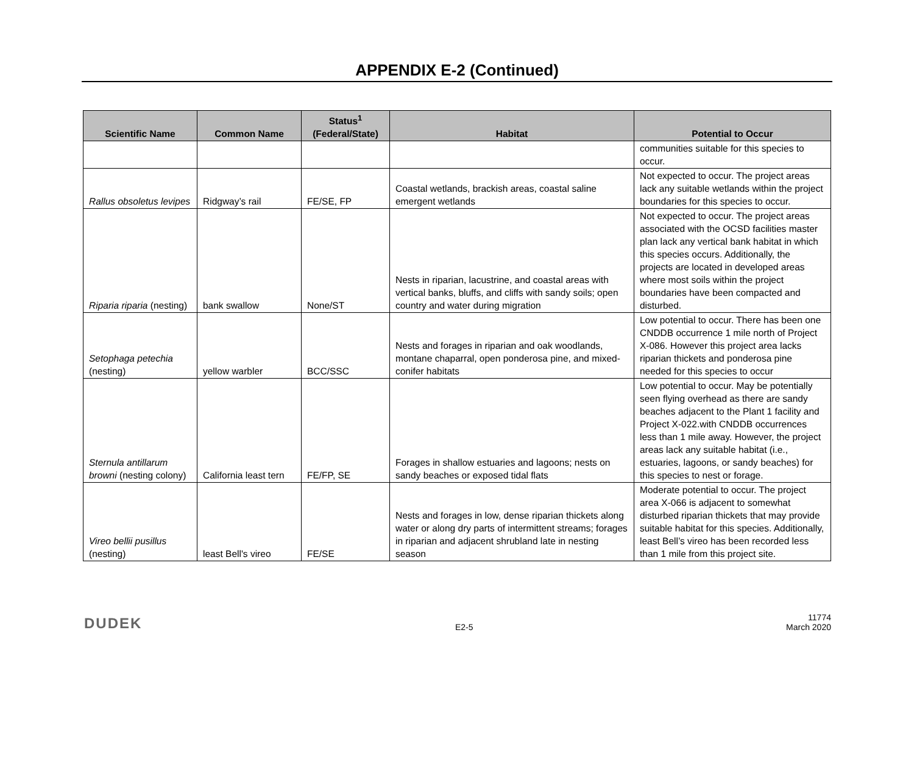APPENDIX E-2 (Continued)
| Scientific Name | Common Name | Status<sup>1</sup> (Federal/State) | Habitat | Potential to Occur |
| --- | --- | --- | --- | --- |
| | | | | communities suitable for this species to occur. |
| Rallus obsoletus levipes | Ridgway’s rail | FE/SE, FP | Coastal wetlands, brackish areas, coastal saline emergent wetlands | Not expected to occur. The project areas lack any suitable wetlands within the project boundaries for this species to occur. |
| Riparia riparia (nesting) | bank swallow | None/ST | Nests in riparian, lacustrine, and coastal areas with vertical banks, bluffs, and cliffs with sandy soils; open country and water during migration | Not expected to occur. The project areas associated with the OCSD facilities master plan lack any vertical bank habitat in which this species occurs. Additionally, the projects are located in developed areas where most soils within the project boundaries have been compacted and disturbed. |
| Setophaga petechia (nesting) | yellow warbler | BCC/SSC | Nests and forages in riparian and oak woodlands, montane chaparral, open ponderosa pine, and mixed-conifer habitats | Low potential to occur. There has been one CNDDB occurrence 1 mile north of Project X-086. However this project area lacks riparian thickets and ponderosa pine needed for this species to occur |
| Sternula antillarum browni (nesting colony) | California least tern | FE/FP, SE | Forages in shallow estuaries and lagoons; nests on sandy beaches or exposed tidal flats | Low potential to occur. May be potentially seen flying overhead as there are sandy beaches adjacent to the Plant 1 facility and Project X-022.with CNDDB occurrences less than 1 mile away. However, the project areas lack any suitable habitat (i.e., estuaries, lagoons, or sandy beaches) for this species to nest or forage. |
| Vireo bellii pusillus (nesting) | least Bell's vireo | FE/SE | Nests and forages in low, dense riparian thickets along water or along dry parts of intermittent streams; forages in riparian and adjacent shrubland late in nesting season | Moderate potential to occur. The project area X-066 is adjacent to somewhat disturbed riparian thickets that may provide suitable habitat for this species. Additionally, least Bell’s vireo has been recorded less than 1 mile from this project site. |
DUDEK
E2-5
11774
March 2020